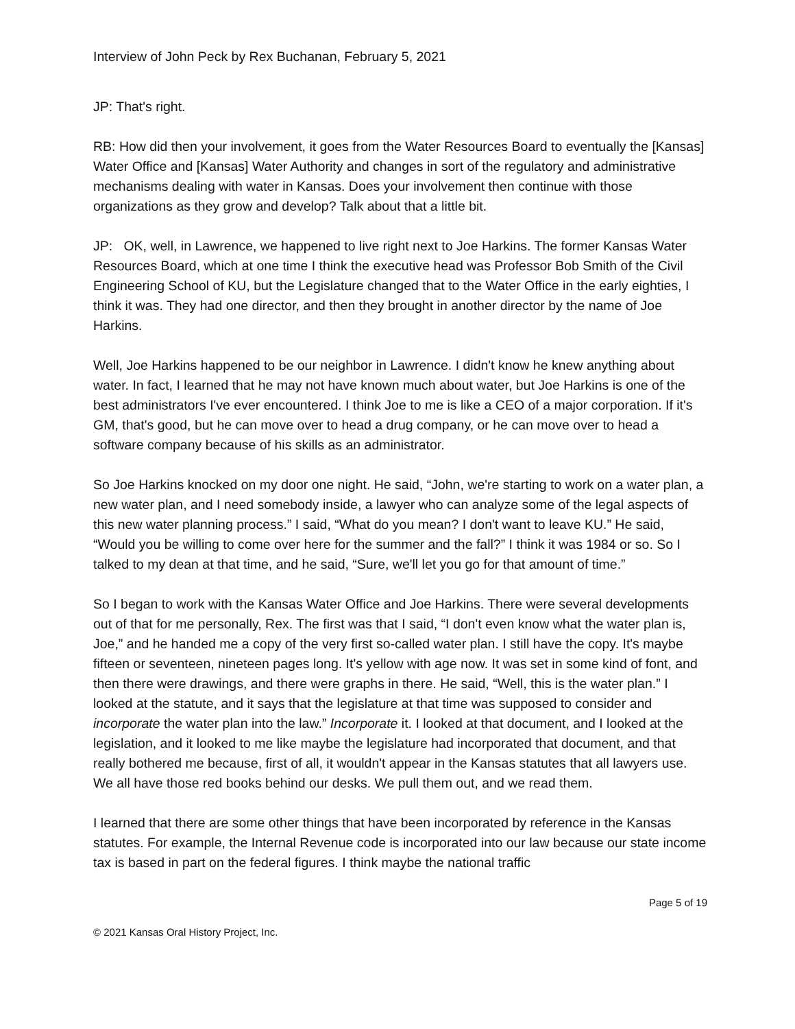Interview of John Peck by Rex Buchanan, February 5, 2021
JP: That's right.
RB: How did then your involvement, it goes from the Water Resources Board to eventually the [Kansas] Water Office and [Kansas] Water Authority and changes in sort of the regulatory and administrative mechanisms dealing with water in Kansas. Does your involvement then continue with those organizations as they grow and develop? Talk about that a little bit.
JP: OK, well, in Lawrence, we happened to live right next to Joe Harkins. The former Kansas Water Resources Board, which at one time I think the executive head was Professor Bob Smith of the Civil Engineering School of KU, but the Legislature changed that to the Water Office in the early eighties, I think it was. They had one director, and then they brought in another director by the name of Joe Harkins.
Well, Joe Harkins happened to be our neighbor in Lawrence. I didn't know he knew anything about water. In fact, I learned that he may not have known much about water, but Joe Harkins is one of the best administrators I've ever encountered. I think Joe to me is like a CEO of a major corporation. If it's GM, that's good, but he can move over to head a drug company, or he can move over to head a software company because of his skills as an administrator.
So Joe Harkins knocked on my door one night. He said, “John, we're starting to work on a water plan, a new water plan, and I need somebody inside, a lawyer who can analyze some of the legal aspects of this new water planning process.” I said, “What do you mean? I don't want to leave KU.” He said, “Would you be willing to come over here for the summer and the fall?” I think it was 1984 or so. So I talked to my dean at that time, and he said, “Sure, we'll let you go for that amount of time.”
So I began to work with the Kansas Water Office and Joe Harkins. There were several developments out of that for me personally, Rex. The first was that I said, “I don't even know what the water plan is, Joe,” and he handed me a copy of the very first so-called water plan. I still have the copy. It's maybe fifteen or seventeen, nineteen pages long. It's yellow with age now. It was set in some kind of font, and then there were drawings, and there were graphs in there. He said, “Well, this is the water plan.” I looked at the statute, and it says that the legislature at that time was supposed to consider and incorporate the water plan into the law.” Incorporate it. I looked at that document, and I looked at the legislation, and it looked to me like maybe the legislature had incorporated that document, and that really bothered me because, first of all, it wouldn't appear in the Kansas statutes that all lawyers use. We all have those red books behind our desks. We pull them out, and we read them.
I learned that there are some other things that have been incorporated by reference in the Kansas statutes. For example, the Internal Revenue code is incorporated into our law because our state income tax is based in part on the federal figures. I think maybe the national traffic
Page 5 of 19
© 2021 Kansas Oral History Project, Inc.